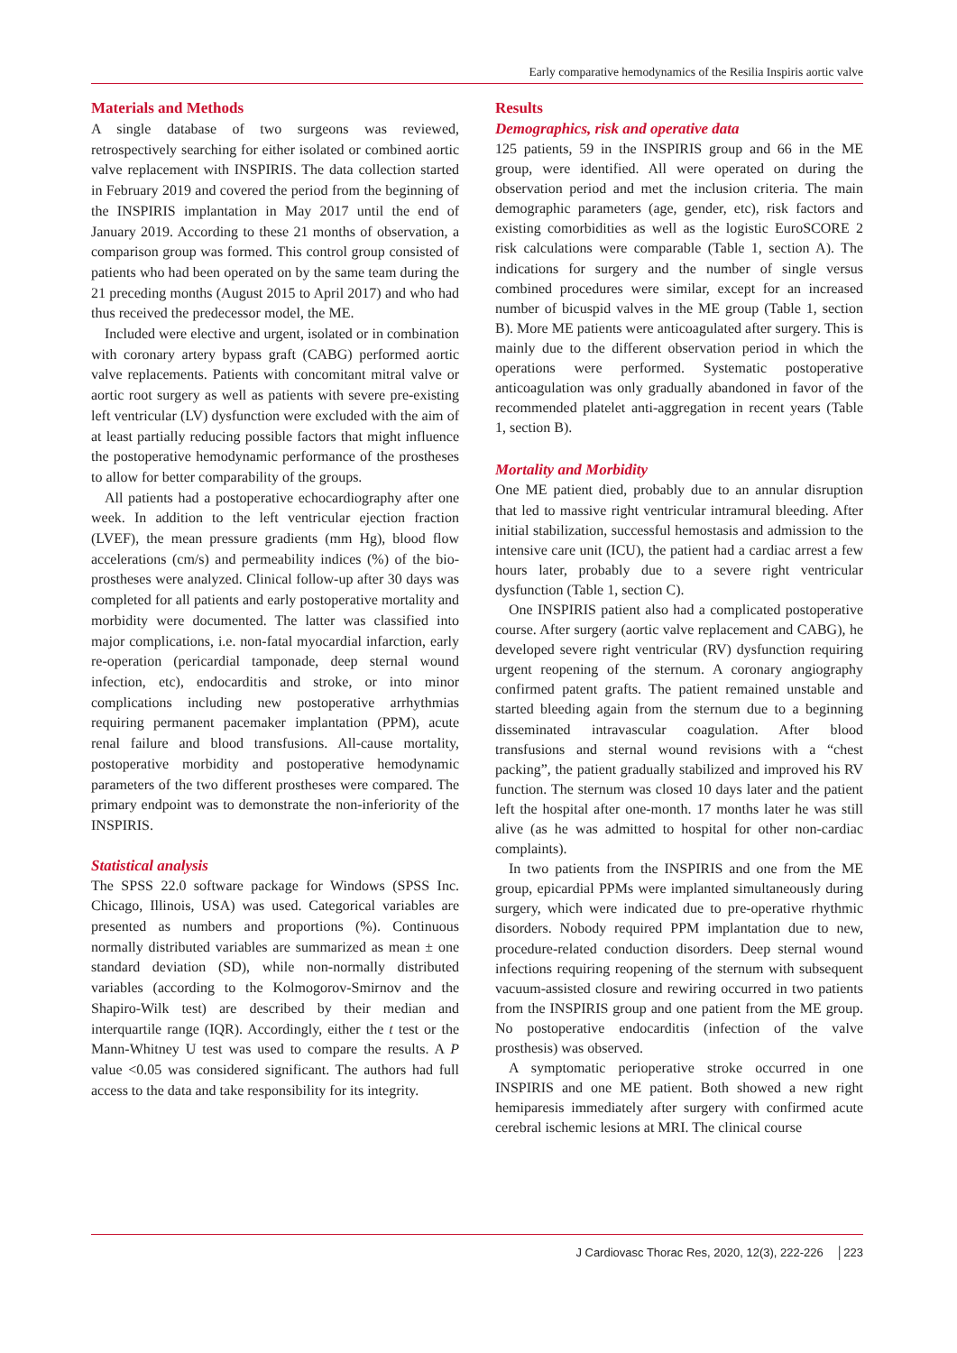Early comparative hemodynamics of the Resilia Inspiris aortic valve
Materials and Methods
A single database of two surgeons was reviewed, retrospectively searching for either isolated or combined aortic valve replacement with INSPIRIS. The data collection started in February 2019 and covered the period from the beginning of the INSPIRIS implantation in May 2017 until the end of January 2019. According to these 21 months of observation, a comparison group was formed. This control group consisted of patients who had been operated on by the same team during the 21 preceding months (August 2015 to April 2017) and who had thus received the predecessor model, the ME.
Included were elective and urgent, isolated or in combination with coronary artery bypass graft (CABG) performed aortic valve replacements. Patients with concomitant mitral valve or aortic root surgery as well as patients with severe pre-existing left ventricular (LV) dysfunction were excluded with the aim of at least partially reducing possible factors that might influence the postoperative hemodynamic performance of the prostheses to allow for better comparability of the groups.
All patients had a postoperative echocardiography after one week. In addition to the left ventricular ejection fraction (LVEF), the mean pressure gradients (mm Hg), blood flow accelerations (cm/s) and permeability indices (%) of the bio-prostheses were analyzed. Clinical follow-up after 30 days was completed for all patients and early postoperative mortality and morbidity were documented. The latter was classified into major complications, i.e. non-fatal myocardial infarction, early re-operation (pericardial tamponade, deep sternal wound infection, etc), endocarditis and stroke, or into minor complications including new postoperative arrhythmias requiring permanent pacemaker implantation (PPM), acute renal failure and blood transfusions. All-cause mortality, postoperative morbidity and postoperative hemodynamic parameters of the two different prostheses were compared. The primary endpoint was to demonstrate the non-inferiority of the INSPIRIS.
Statistical analysis
The SPSS 22.0 software package for Windows (SPSS Inc. Chicago, Illinois, USA) was used. Categorical variables are presented as numbers and proportions (%). Continuous normally distributed variables are summarized as mean ± one standard deviation (SD), while non-normally distributed variables (according to the Kolmogorov-Smirnov and the Shapiro-Wilk test) are described by their median and interquartile range (IQR). Accordingly, either the t test or the Mann-Whitney U test was used to compare the results. A P value <0.05 was considered significant. The authors had full access to the data and take responsibility for its integrity.
Results
Demographics, risk and operative data
125 patients, 59 in the INSPIRIS group and 66 in the ME group, were identified. All were operated on during the observation period and met the inclusion criteria. The main demographic parameters (age, gender, etc), risk factors and existing comorbidities as well as the logistic EuroSCORE 2 risk calculations were comparable (Table 1, section A). The indications for surgery and the number of single versus combined procedures were similar, except for an increased number of bicuspid valves in the ME group (Table 1, section B). More ME patients were anticoagulated after surgery. This is mainly due to the different observation period in which the operations were performed. Systematic postoperative anticoagulation was only gradually abandoned in favor of the recommended platelet anti-aggregation in recent years (Table 1, section B).
Mortality and Morbidity
One ME patient died, probably due to an annular disruption that led to massive right ventricular intramural bleeding. After initial stabilization, successful hemostasis and admission to the intensive care unit (ICU), the patient had a cardiac arrest a few hours later, probably due to a severe right ventricular dysfunction (Table 1, section C).
One INSPIRIS patient also had a complicated postoperative course. After surgery (aortic valve replacement and CABG), he developed severe right ventricular (RV) dysfunction requiring urgent reopening of the sternum. A coronary angiography confirmed patent grafts. The patient remained unstable and started bleeding again from the sternum due to a beginning disseminated intravascular coagulation. After blood transfusions and sternal wound revisions with a “chest packing”, the patient gradually stabilized and improved his RV function. The sternum was closed 10 days later and the patient left the hospital after one-month. 17 months later he was still alive (as he was admitted to hospital for other non-cardiac complaints).
In two patients from the INSPIRIS and one from the ME group, epicardial PPMs were implanted simultaneously during surgery, which were indicated due to pre-operative rhythmic disorders. Nobody required PPM implantation due to new, procedure-related conduction disorders. Deep sternal wound infections requiring reopening of the sternum with subsequent vacuum-assisted closure and rewiring occurred in two patients from the INSPIRIS group and one patient from the ME group. No postoperative endocarditis (infection of the valve prosthesis) was observed.
A symptomatic perioperative stroke occurred in one INSPIRIS and one ME patient. Both showed a new right hemiparesis immediately after surgery with confirmed acute cerebral ischemic lesions at MRI. The clinical course
J Cardiovasc Thorac Res, 2020, 12(3), 222-226 │223